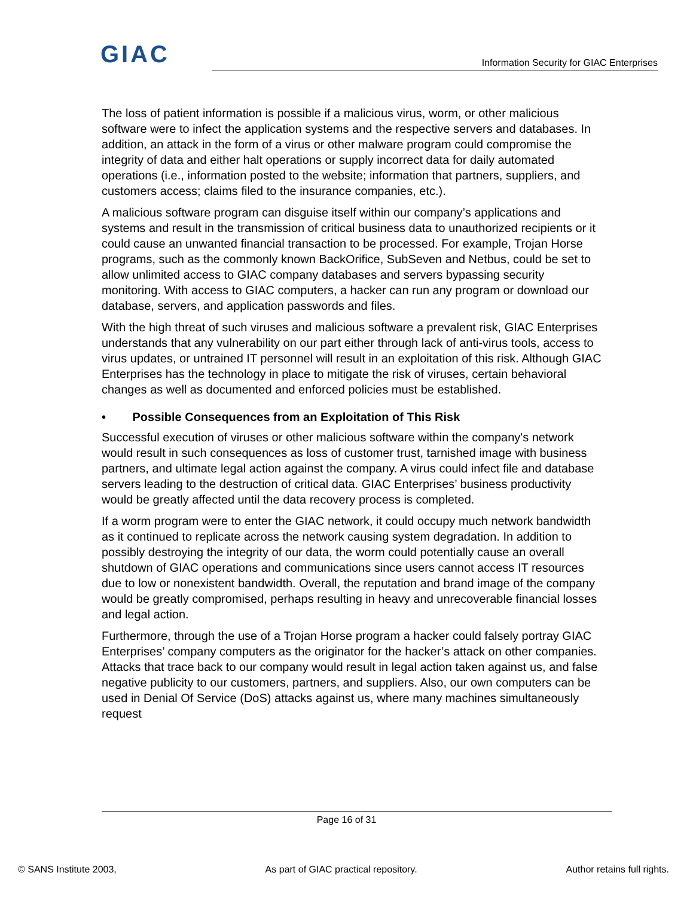GIAC
Information Security for GIAC Enterprises
The loss of patient information is possible if a malicious virus, worm, or other malicious software were to infect the application systems and the respective servers and databases. In addition, an attack in the form of a virus or other malware program could compromise the integrity of data and either halt operations or supply incorrect data for daily automated operations (i.e., information posted to the website; information that partners, suppliers, and customers access; claims filed to the insurance companies, etc.).
A malicious software program can disguise itself within our company’s applications and systems and result in the transmission of critical business data to unauthorized recipients or it could cause an unwanted financial transaction to be processed. For example, Trojan Horse programs, such as the commonly known BackOrifice, SubSeven and Netbus, could be set to allow unlimited access to GIAC company databases and servers bypassing security monitoring. With access to GIAC computers, a hacker can run any program or download our database, servers, and application passwords and files.
With the high threat of such viruses and malicious software a prevalent risk, GIAC Enterprises understands that any vulnerability on our part either through lack of anti-virus tools, access to virus updates, or untrained IT personnel will result in an exploitation of this risk. Although GIAC Enterprises has the technology in place to mitigate the risk of viruses, certain behavioral changes as well as documented and enforced policies must be established.
• Possible Consequences from an Exploitation of This Risk
Successful execution of viruses or other malicious software within the company's network would result in such consequences as loss of customer trust, tarnished image with business partners, and ultimate legal action against the company. A virus could infect file and database servers leading to the destruction of critical data. GIAC Enterprises’ business productivity would be greatly affected until the data recovery process is completed.
If a worm program were to enter the GIAC network, it could occupy much network bandwidth as it continued to replicate across the network causing system degradation. In addition to possibly destroying the integrity of our data, the worm could potentially cause an overall shutdown of GIAC operations and communications since users cannot access IT resources due to low or nonexistent bandwidth. Overall, the reputation and brand image of the company would be greatly compromised, perhaps resulting in heavy and unrecoverable financial losses and legal action.
Furthermore, through the use of a Trojan Horse program a hacker could falsely portray GIAC Enterprises’ company computers as the originator for the hacker’s attack on other companies. Attacks that trace back to our company would result in legal action taken against us, and false negative publicity to our customers, partners, and suppliers. Also, our own computers can be used in Denial Of Service (DoS) attacks against us, where many machines simultaneously request
Page 16 of 31
© SANS Institute 2003, As part of GIAC practical repository. Author retains full rights.